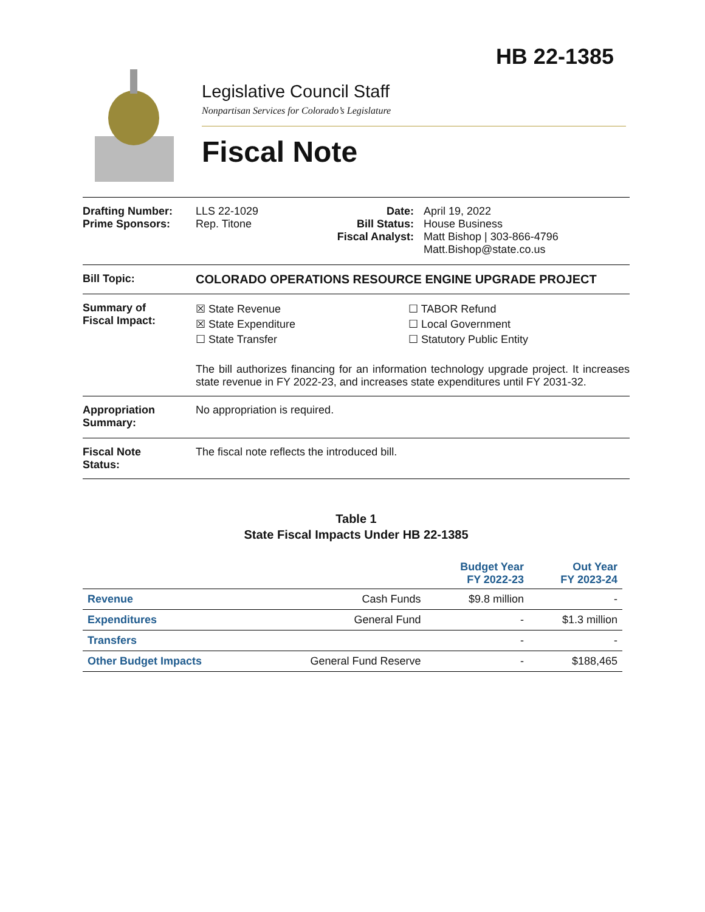HB 22-1385
Legislative Council Staff
Nonpartisan Services for Colorado’s Legislature
Fiscal Note
| Drafting Number: Prime Sponsors: | LLS 22-1029 Rep. Titone | Date: Bill Status: Fiscal Analyst: | April 19, 2022 House Business Matt Bishop / 303-866-4796 Matt.Bishop@state.co.us |
Bill Topic: COLORADO OPERATIONS RESOURCE ENGINE UPGRADE PROJECT
Summary of
Fiscal Impact:
☒ State Revenue
☒ State Expenditure
☐ State Transfer
☐ TABOR Refund
☐ Local Government
☐ Statutory Public Entity
The bill authorizes financing for an information technology upgrade project. It increases state revenue in FY 2022-23, and increases state expenditures until FY 2031-32.
Appropriation
Summary:
No appropriation is required.
Fiscal Note
Status:
The fiscal note reflects the introduced bill.
Table 1
State Fiscal Impacts Under HB 22-1385
| | | Budget Year FY 2022-23 | Out Year FY 2023-24 |
| --- | --- | --- | --- |
| Revenue | Cash Funds | $9.8 million | - |
| Expenditures | General Fund | - | $1.3 million |
| Transfers | | - | - |
| Other Budget Impacts | General Fund Reserve | - | $188,465 |